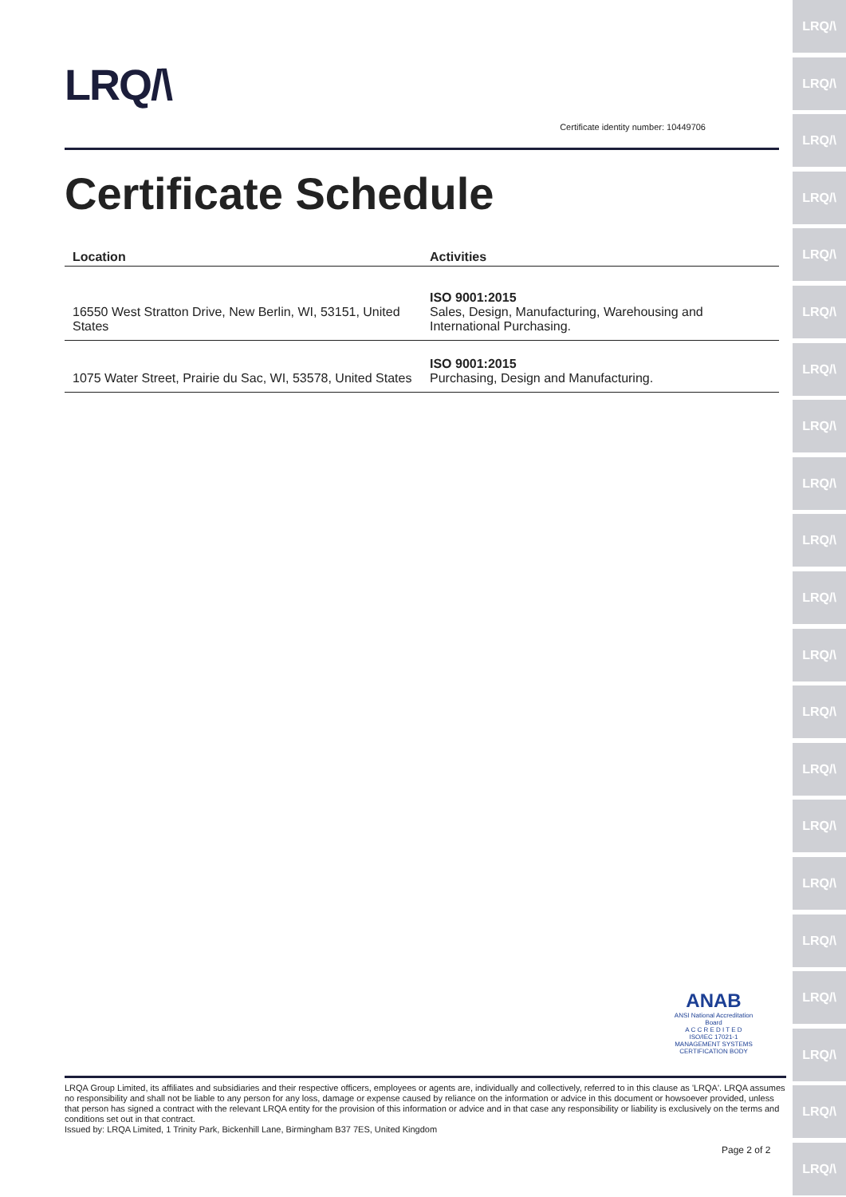LRQ/\
Certificate identity number: 10449706
Certificate Schedule
| Location | Activities |
| --- | --- |
| 16550 West Stratton Drive, New Berlin, WI, 53151, United States | ISO 9001:2015 Sales, Design, Manufacturing, Warehousing and International Purchasing. |
| 1075 Water Street, Prairie du Sac, WI, 53578, United States | ISO 9001:2015 Purchasing, Design and Manufacturing. |
ANAB
ANSI National Accreditation Board
A C C R E D I T E D
ISO/IEC 17021-1
MANAGEMENT SYSTEMS
CERTIFICATION BODY
LRQA Group Limited, its affiliates and subsidiaries and their respective officers, employees or agents are, individually and collectively, referred to in this clause as 'LRQA'. LRQA assumes no responsibility and shall not be liable to any person for any loss, damage or expense caused by reliance on the information or advice in this document or howsoever provided, unless that person has signed a contract with the relevant LRQA entity for the provision of this information or advice and in that case any responsibility or liability is exclusively on the terms and conditions set out in that contract.
Issued by: LRQA Limited, 1 Trinity Park, Bickenhill Lane, Birmingham B37 7ES, United Kingdom
Page 2 of 2
LRQ/\
LRQ/\
LRQ/\
LRQ/\
LRQ/\
LRQ/\
LRQ/\
LRQ/\
LRQ/\
LRQ/\
LRQ/\
LRQ/\
LRQ/\
LRQ/\
LRQ/\
LRQ/\
LRQ/\
LRQ/\
LRQ/\
LRQ/\
LRQ/\